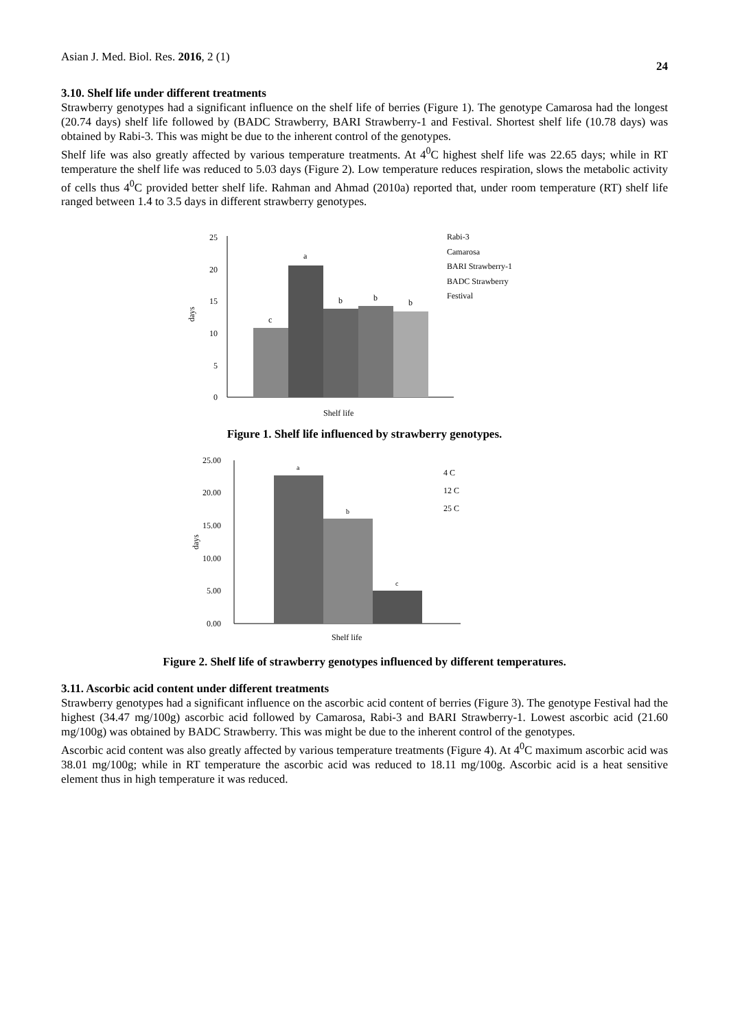Asian J. Med. Biol. Res. 2016, 2 (1) 24
3.10. Shelf life under different treatments
Strawberry genotypes had a significant influence on the shelf life of berries (Figure 1). The genotype Camarosa had the longest (20.74 days) shelf life followed by (BADC Strawberry, BARI Strawberry-1 and Festival. Shortest shelf life (10.78 days) was obtained by Rabi-3. This was might be due to the inherent control of the genotypes.
Shelf life was also greatly affected by various temperature treatments. At 4<sup>0</sup>C highest shelf life was 22.65 days; while in RT temperature the shelf life was reduced to 5.03 days (Figure 2). Low temperature reduces respiration, slows the metabolic activity of cells thus 4<sup>0</sup>C provided better shelf life. Rahman and Ahmad (2010a) reported that, under room temperature (RT) shelf life ranged between 1.4 to 3.5 days in different strawberry genotypes.
0
5
10
15
20
25
days
c
a
b
b
b
Shelf life
Rabi-3
Camarosa
BARI Strawberry-1
BADC Strawberry
Festival
Figure 1. Shelf life influenced by strawberry genotypes.
0.00
5.00
10.00
15.00
20.00
25.00
days
a
b
c
Shelf life
4 C
12 C
25 C
Figure 2. Shelf life of strawberry genotypes influenced by different temperatures.
3.11. Ascorbic acid content under different treatments
Strawberry genotypes had a significant influence on the ascorbic acid content of berries (Figure 3). The genotype Festival had the highest (34.47 mg/100g) ascorbic acid followed by Camarosa, Rabi-3 and BARI Strawberry-1. Lowest ascorbic acid (21.60 mg/100g) was obtained by BADC Strawberry. This was might be due to the inherent control of the genotypes.
Ascorbic acid content was also greatly affected by various temperature treatments (Figure 4). At 4<sup>0</sup>C maximum ascorbic acid was 38.01 mg/100g; while in RT temperature the ascorbic acid was reduced to 18.11 mg/100g. Ascorbic acid is a heat sensitive element thus in high temperature it was reduced.